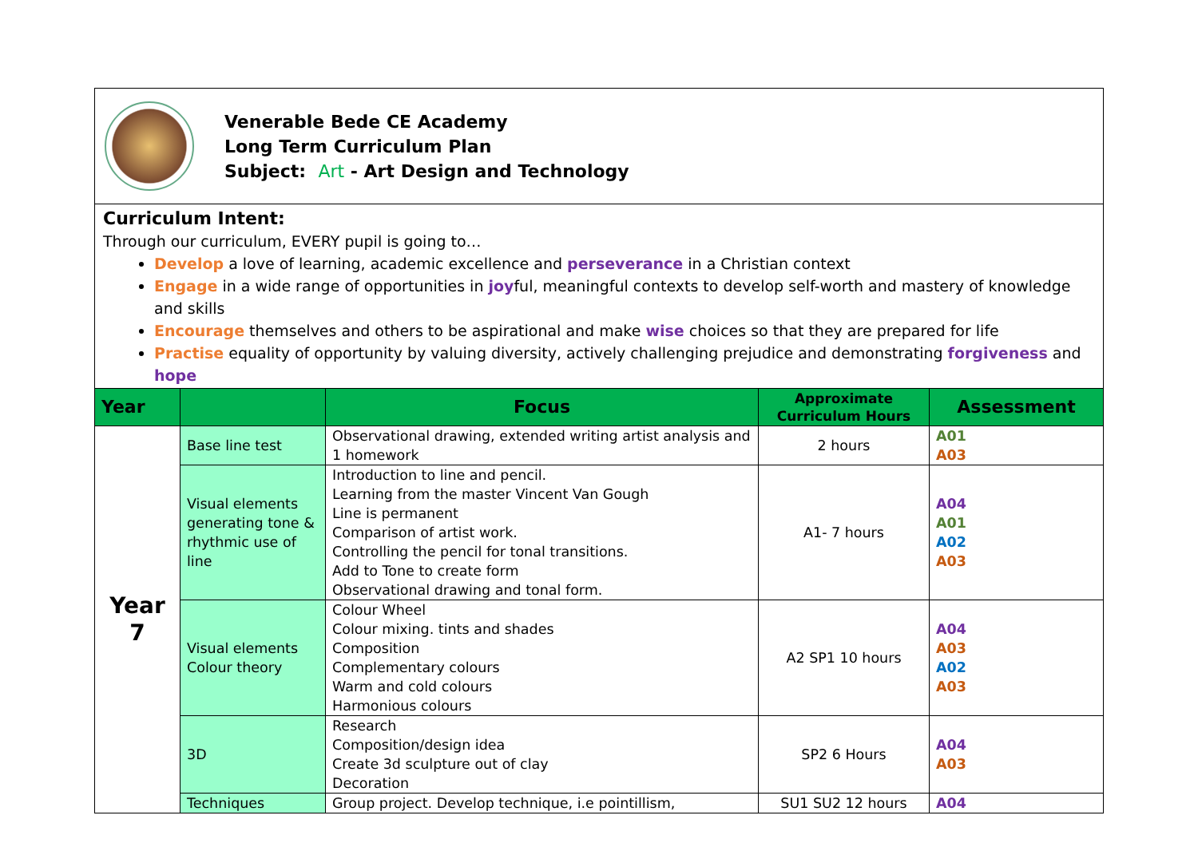Venerable Bede CE Academy
Long Term Curriculum Plan
Subject: Art - Art Design and Technology
Curriculum Intent:
Through our curriculum, EVERY pupil is going to…
Develop a love of learning, academic excellence and perseverance in a Christian context
Engage in a wide range of opportunities in joyful, meaningful contexts to develop self-worth and mastery of knowledge and skills
Encourage themselves and others to be aspirational and make wise choices so that they are prepared for life
Practise equality of opportunity by valuing diversity, actively challenging prejudice and demonstrating forgiveness and hope
| Year | | Focus | Approximate Curriculum Hours | Assessment |
| --- | --- | --- | --- | --- |
| Year 7 | Base line test | Observational drawing, extended writing artist analysis and 1 homework | 2 hours | A01 A03 |
| | Visual elements generating tone & rhythmic use of line | Introduction to line and pencil. Learning from the master Vincent Van Gough Line is permanent Comparison of artist work. Controlling the pencil for tonal transitions. Add to Tone to create form Observational drawing and tonal form. | A1- 7 hours | A04 A01 A02 A03 |
| | Visual elements Colour theory | Colour Wheel Colour mixing. tints and shades Composition Complementary colours Warm and cold colours Harmonious colours | A2 SP1 10 hours | A04 A03 A02 A03 |
| | 3D | Research Composition/design idea Create 3d sculpture out of clay Decoration | SP2 6 Hours | A04 A03 |
| | Techniques | Group project. Develop technique, i.e pointillism, | SU1 SU2 12 hours | A04 |